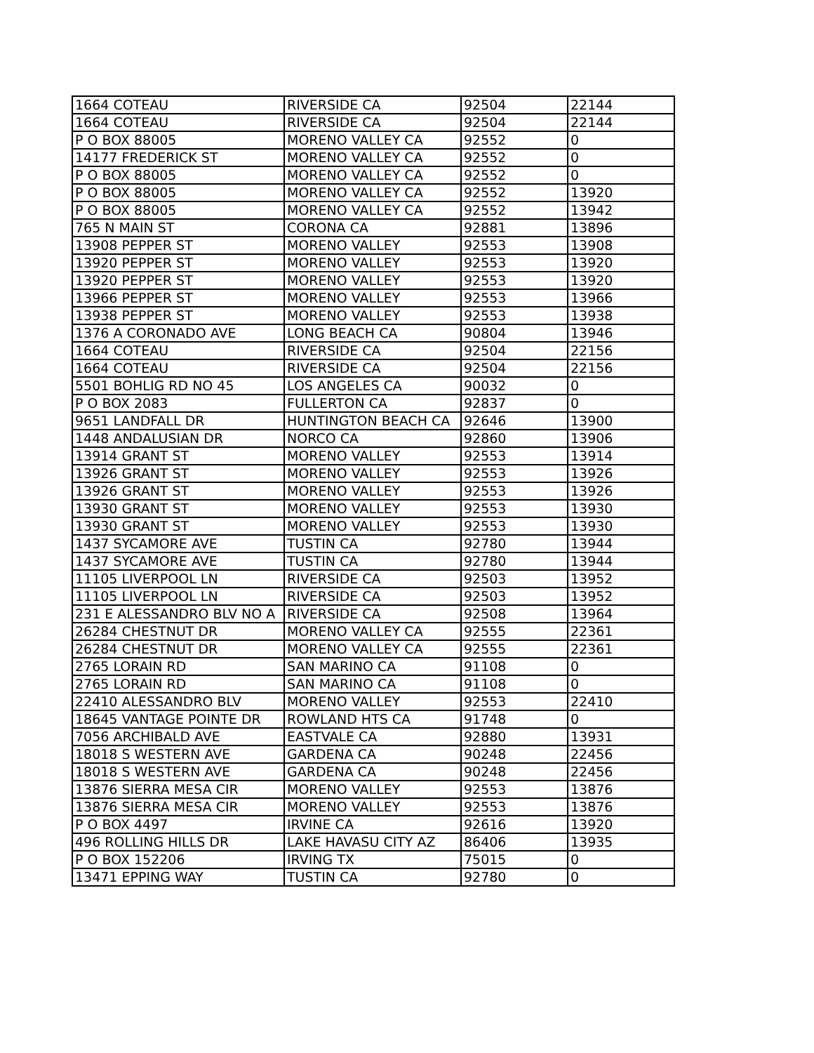| 1664 COTEAU | RIVERSIDE CA | 92504 | 22144 |
| 1664 COTEAU | RIVERSIDE CA | 92504 | 22144 |
| P O BOX 88005 | MORENO VALLEY CA | 92552 | 0 |
| 14177 FREDERICK ST | MORENO VALLEY CA | 92552 | 0 |
| P O BOX 88005 | MORENO VALLEY CA | 92552 | 0 |
| P O BOX 88005 | MORENO VALLEY CA | 92552 | 13920 |
| P O BOX 88005 | MORENO VALLEY CA | 92552 | 13942 |
| 765 N MAIN ST | CORONA CA | 92881 | 13896 |
| 13908 PEPPER ST | MORENO VALLEY | 92553 | 13908 |
| 13920 PEPPER ST | MORENO VALLEY | 92553 | 13920 |
| 13920 PEPPER ST | MORENO VALLEY | 92553 | 13920 |
| 13966 PEPPER ST | MORENO VALLEY | 92553 | 13966 |
| 13938 PEPPER ST | MORENO VALLEY | 92553 | 13938 |
| 1376 A CORONADO AVE | LONG BEACH CA | 90804 | 13946 |
| 1664 COTEAU | RIVERSIDE CA | 92504 | 22156 |
| 1664 COTEAU | RIVERSIDE CA | 92504 | 22156 |
| 5501 BOHLIG RD NO 45 | LOS ANGELES CA | 90032 | 0 |
| P O BOX 2083 | FULLERTON CA | 92837 | 0 |
| 9651 LANDFALL DR | HUNTINGTON BEACH CA | 92646 | 13900 |
| 1448 ANDALUSIAN DR | NORCO CA | 92860 | 13906 |
| 13914 GRANT ST | MORENO VALLEY | 92553 | 13914 |
| 13926 GRANT ST | MORENO VALLEY | 92553 | 13926 |
| 13926 GRANT ST | MORENO VALLEY | 92553 | 13926 |
| 13930 GRANT ST | MORENO VALLEY | 92553 | 13930 |
| 13930 GRANT ST | MORENO VALLEY | 92553 | 13930 |
| 1437 SYCAMORE AVE | TUSTIN CA | 92780 | 13944 |
| 1437 SYCAMORE AVE | TUSTIN CA | 92780 | 13944 |
| 11105 LIVERPOOL LN | RIVERSIDE CA | 92503 | 13952 |
| 11105 LIVERPOOL LN | RIVERSIDE CA | 92503 | 13952 |
| 231 E ALESSANDRO BLV NO A | RIVERSIDE CA | 92508 | 13964 |
| 26284 CHESTNUT DR | MORENO VALLEY CA | 92555 | 22361 |
| 26284 CHESTNUT DR | MORENO VALLEY CA | 92555 | 22361 |
| 2765 LORAIN RD | SAN MARINO CA | 91108 | 0 |
| 2765 LORAIN RD | SAN MARINO CA | 91108 | 0 |
| 22410 ALESSANDRO BLV | MORENO VALLEY | 92553 | 22410 |
| 18645 VANTAGE POINTE DR | ROWLAND HTS CA | 91748 | 0 |
| 7056 ARCHIBALD AVE | EASTVALE CA | 92880 | 13931 |
| 18018 S WESTERN AVE | GARDENA CA | 90248 | 22456 |
| 18018 S WESTERN AVE | GARDENA CA | 90248 | 22456 |
| 13876 SIERRA MESA CIR | MORENO VALLEY | 92553 | 13876 |
| 13876 SIERRA MESA CIR | MORENO VALLEY | 92553 | 13876 |
| P O BOX 4497 | IRVINE CA | 92616 | 13920 |
| 496 ROLLING HILLS DR | LAKE HAVASU CITY AZ | 86406 | 13935 |
| P O BOX 152206 | IRVING TX | 75015 | 0 |
| 13471 EPPING WAY | TUSTIN CA | 92780 | 0 |